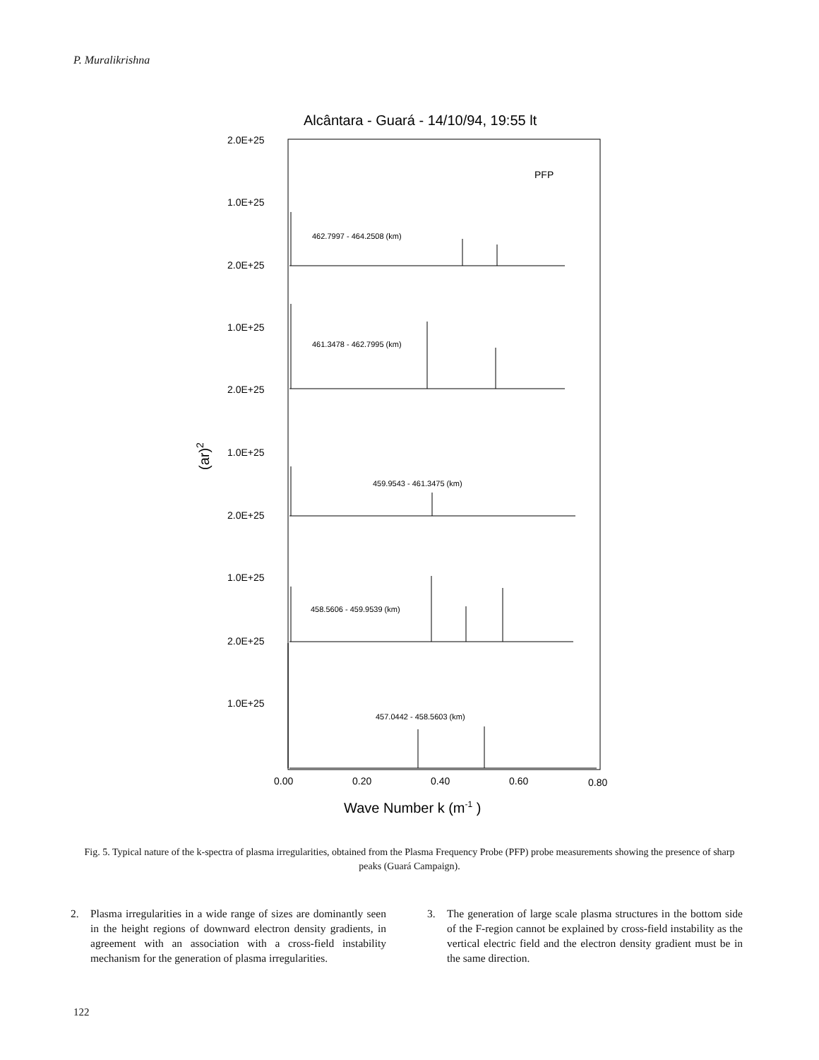P. Muralikrishna
Alcântara - Guará - 14/10/94, 19:55 lt
PFP
2.0E+25
1.0E+25
2.0E+25
1.0E+25
2.0E+25
1.0E+25
2.0E+25
1.0E+25
2.0E+25
1.0E+25
462.7997 - 464.2508 (km)
461.3478 - 462.7995 (km)
459.9543 - 461.3475 (km)
458.5606 - 459.9539 (km)
457.0442 - 458.5603 (km)
0.00
0.20
0.40
0.60
0.80
Wave Number k (m-1 )
(ar)2
Fig. 5. Typical nature of the k-spectra of plasma irregularities, obtained from the Plasma Frequency Probe (PFP) probe measurements showing the presence of sharp peaks (Guará Campaign).
2. Plasma irregularities in a wide range of sizes are dominantly seen in the height regions of downward electron density gradients, in agreement with an association with a cross-field instability mechanism for the generation of plasma irregularities.
3. The generation of large scale plasma structures in the bottom side of the F-region cannot be explained by cross-field instability as the vertical electric field and the electron density gradient must be in the same direction.
122